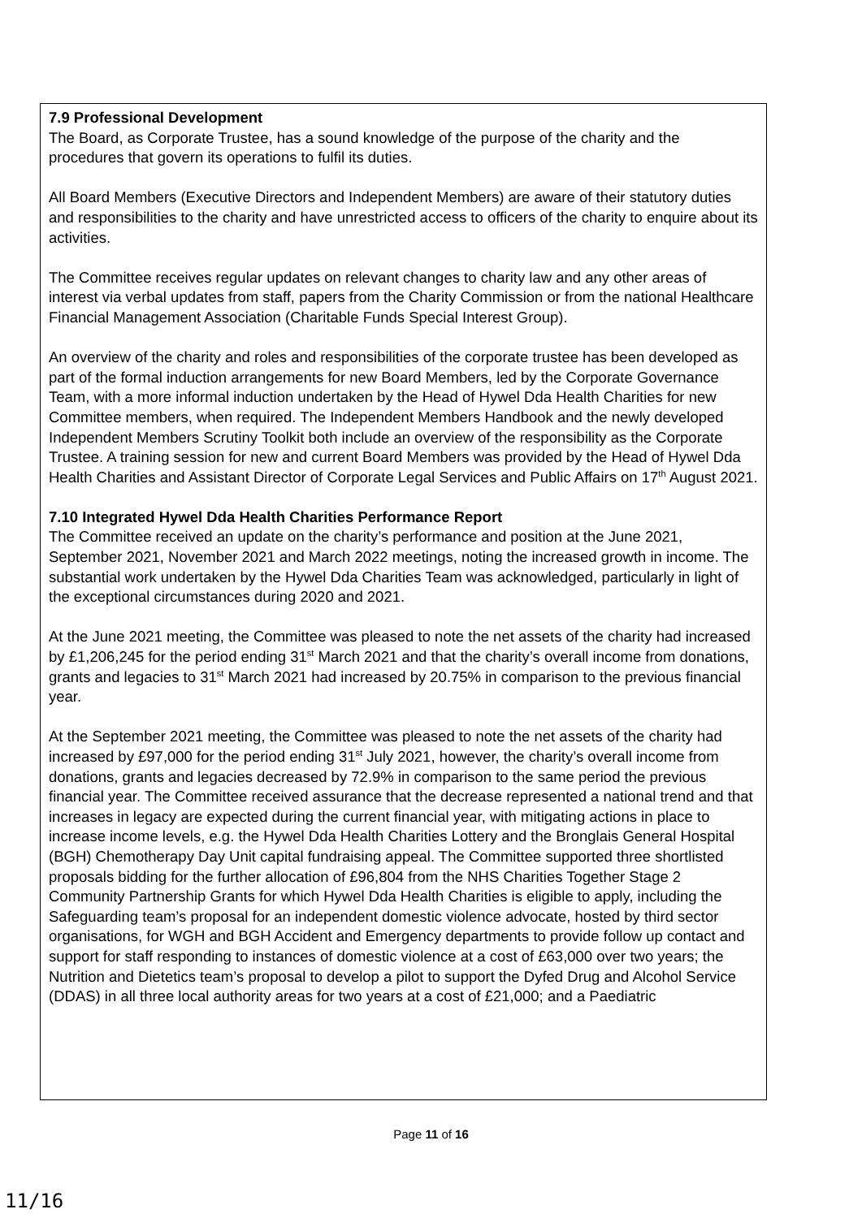7.9 Professional Development
The Board, as Corporate Trustee, has a sound knowledge of the purpose of the charity and the procedures that govern its operations to fulfil its duties.
All Board Members (Executive Directors and Independent Members) are aware of their statutory duties and responsibilities to the charity and have unrestricted access to officers of the charity to enquire about its activities.
The Committee receives regular updates on relevant changes to charity law and any other areas of interest via verbal updates from staff, papers from the Charity Commission or from the national Healthcare Financial Management Association (Charitable Funds Special Interest Group).
An overview of the charity and roles and responsibilities of the corporate trustee has been developed as part of the formal induction arrangements for new Board Members, led by the Corporate Governance Team, with a more informal induction undertaken by the Head of Hywel Dda Health Charities for new Committee members, when required. The Independent Members Handbook and the newly developed Independent Members Scrutiny Toolkit both include an overview of the responsibility as the Corporate Trustee. A training session for new and current Board Members was provided by the Head of Hywel Dda Health Charities and Assistant Director of Corporate Legal Services and Public Affairs on 17<sup>th</sup> August 2021.
7.10 Integrated Hywel Dda Health Charities Performance Report
The Committee received an update on the charity’s performance and position at the June 2021, September 2021, November 2021 and March 2022 meetings, noting the increased growth in income. The substantial work undertaken by the Hywel Dda Charities Team was acknowledged, particularly in light of the exceptional circumstances during 2020 and 2021.
At the June 2021 meeting, the Committee was pleased to note the net assets of the charity had increased by £1,206,245 for the period ending 31<sup>st</sup> March 2021 and that the charity’s overall income from donations, grants and legacies to 31<sup>st</sup> March 2021 had increased by 20.75% in comparison to the previous financial year.
At the September 2021 meeting, the Committee was pleased to note the net assets of the charity had increased by £97,000 for the period ending 31<sup>st</sup> July 2021, however, the charity’s overall income from donations, grants and legacies decreased by 72.9% in comparison to the same period the previous financial year. The Committee received assurance that the decrease represented a national trend and that increases in legacy are expected during the current financial year, with mitigating actions in place to increase income levels, e.g. the Hywel Dda Health Charities Lottery and the Bronglais General Hospital (BGH) Chemotherapy Day Unit capital fundraising appeal. The Committee supported three shortlisted proposals bidding for the further allocation of £96,804 from the NHS Charities Together Stage 2 Community Partnership Grants for which Hywel Dda Health Charities is eligible to apply, including the Safeguarding team’s proposal for an independent domestic violence advocate, hosted by third sector organisations, for WGH and BGH Accident and Emergency departments to provide follow up contact and support for staff responding to instances of domestic violence at a cost of £63,000 over two years; the Nutrition and Dietetics team’s proposal to develop a pilot to support the Dyfed Drug and Alcohol Service (DDAS) in all three local authority areas for two years at a cost of £21,000; and a Paediatric
Page 11 of 16
11/16